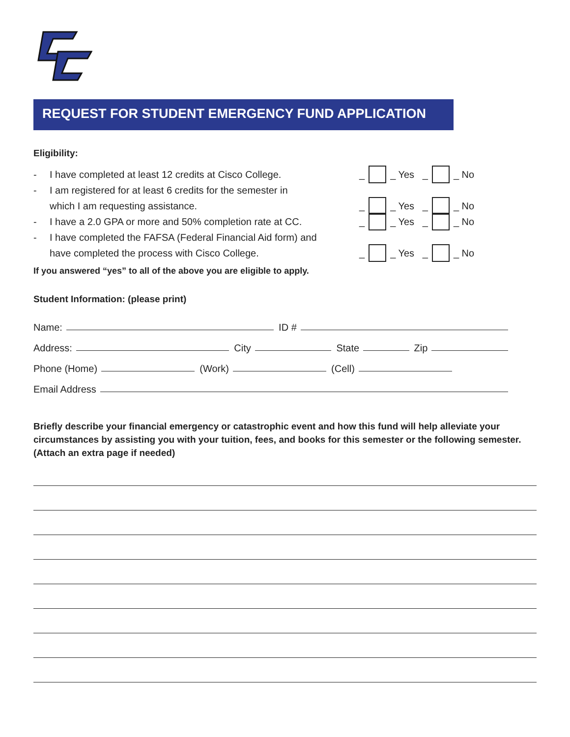REQUEST FOR STUDENT EMERGENCY FUND APPLICATION
Eligibility:
- I have completed at least 12 credits at Cisco College. _ _ Yes _ _ No
- I am registered for at least 6 credits for the semester in
which I am requesting assistance. _ _ Yes _ _ No
- I have a 2.0 GPA or more and 50% completion rate at CC. _ _ Yes _ _ No
- I have completed the FAFSA (Federal Financial Aid form) and
have completed the process with Cisco College. _ _ Yes _ _ No
If you answered “yes” to all of the above you are eligible to apply.
Student Information: (please print)
Name: ID #
Address: City State Zip
Phone (Home) (Work) (Cell)
Email Address
Briefly describe your financial emergency or catastrophic event and how this fund will help alleviate your circumstances by assisting you with your tuition, fees, and books for this semester or the following semester. (Attach an extra page if needed)